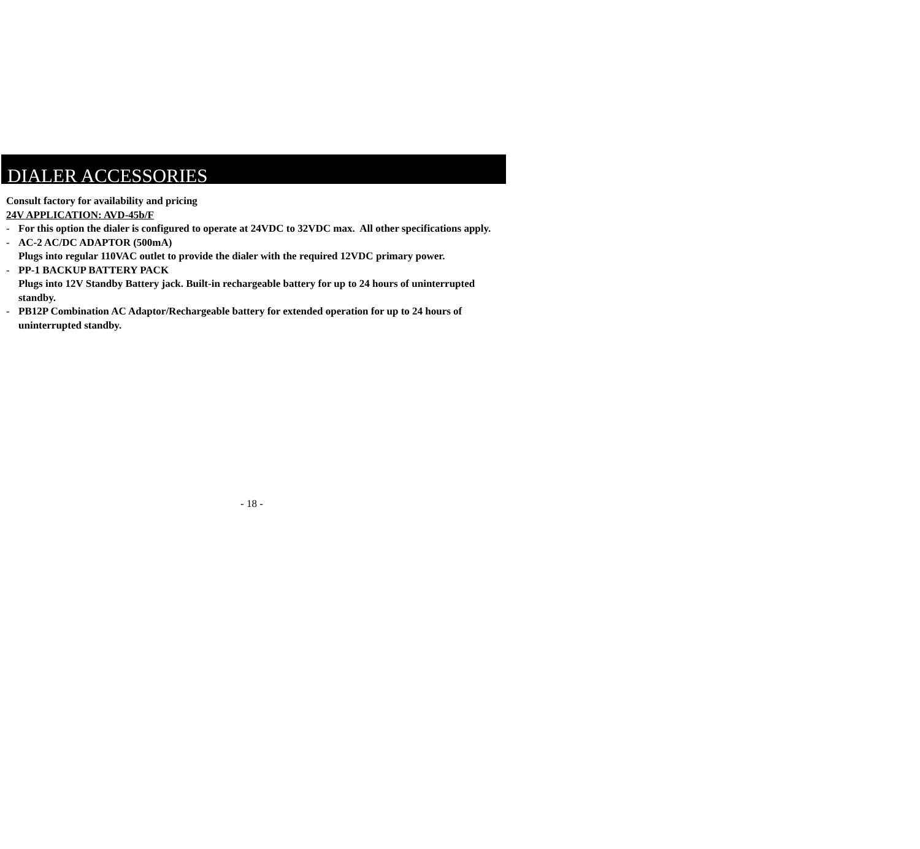DIALER ACCESSORIES
Consult factory for availability and pricing
24V APPLICATION: AVD-45b/F
- For this option the dialer is configured to operate at 24VDC to 32VDC max. All other specifications apply.
- AC-2 AC/DC ADAPTOR (500mA)
Plugs into regular 110VAC outlet to provide the dialer with the required 12VDC primary power.
- PP-1 BACKUP BATTERY PACK
Plugs into 12V Standby Battery jack. Built-in rechargeable battery for up to 24 hours of uninterrupted standby.
- PB12P Combination AC Adaptor/Rechargeable battery for extended operation for up to 24 hours of uninterrupted standby.
- 18 -